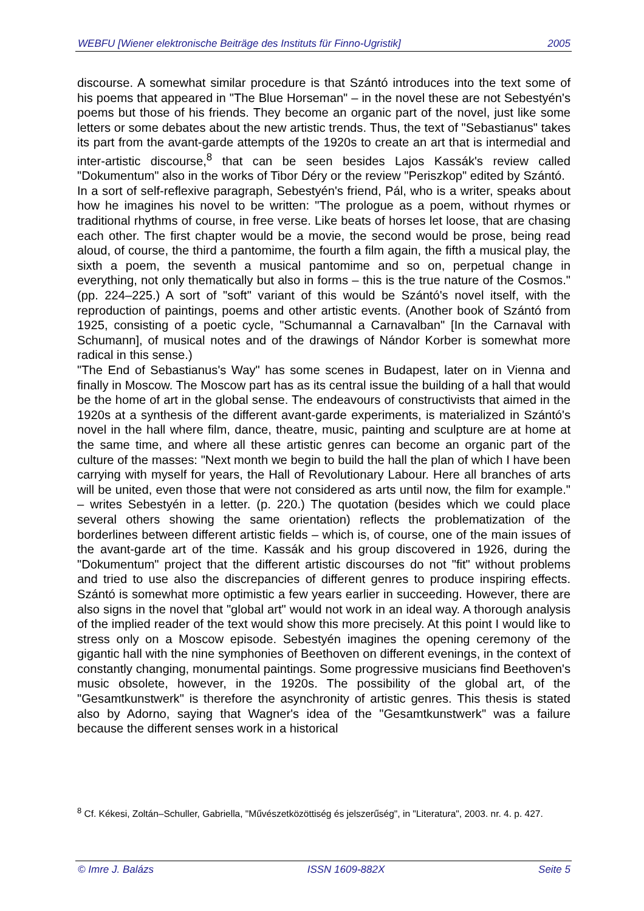WEBFU [Wiener elektronische Beiträge des Instituts für Finno-Ugristik] 2005
discourse. A somewhat similar procedure is that Szántó introduces into the text some of his poems that appeared in "The Blue Horseman" – in the novel these are not Sebestyén's poems but those of his friends. They become an organic part of the novel, just like some letters or some debates about the new artistic trends. Thus, the text of "Sebastianus" takes its part from the avant-garde attempts of the 1920s to create an art that is intermedial and inter-artistic discourse,<sup>8</sup> that can be seen besides Lajos Kassák's review called "Dokumentum" also in the works of Tibor Déry or the review "Periszkop" edited by Szántó.
In a sort of self-reflexive paragraph, Sebestyén's friend, Pál, who is a writer, speaks about how he imagines his novel to be written: "The prologue as a poem, without rhymes or traditional rhythms of course, in free verse. Like beats of horses let loose, that are chasing each other. The first chapter would be a movie, the second would be prose, being read aloud, of course, the third a pantomime, the fourth a film again, the fifth a musical play, the sixth a poem, the seventh a musical pantomime and so on, perpetual change in everything, not only thematically but also in forms – this is the true nature of the Cosmos." (pp. 224–225.) A sort of "soft" variant of this would be Szántó's novel itself, with the reproduction of paintings, poems and other artistic events. (Another book of Szántó from 1925, consisting of a poetic cycle, "Schumannal a Carnavalban" [In the Carnaval with Schumann], of musical notes and of the drawings of Nándor Korber is somewhat more radical in this sense.)
"The End of Sebastianus's Way" has some scenes in Budapest, later on in Vienna and finally in Moscow. The Moscow part has as its central issue the building of a hall that would be the home of art in the global sense. The endeavours of constructivists that aimed in the 1920s at a synthesis of the different avant-garde experiments, is materialized in Szántó's novel in the hall where film, dance, theatre, music, painting and sculpture are at home at the same time, and where all these artistic genres can become an organic part of the culture of the masses: "Next month we begin to build the hall the plan of which I have been carrying with myself for years, the Hall of Revolutionary Labour. Here all branches of arts will be united, even those that were not considered as arts until now, the film for example." – writes Sebestyén in a letter. (p. 220.) The quotation (besides which we could place several others showing the same orientation) reflects the problematization of the borderlines between different artistic fields – which is, of course, one of the main issues of the avant-garde art of the time. Kassák and his group discovered in 1926, during the "Dokumentum" project that the different artistic discourses do not "fit" without problems and tried to use also the discrepancies of different genres to produce inspiring effects. Szántó is somewhat more optimistic a few years earlier in succeeding. However, there are also signs in the novel that "global art" would not work in an ideal way. A thorough analysis of the implied reader of the text would show this more precisely. At this point I would like to stress only on a Moscow episode. Sebestyén imagines the opening ceremony of the gigantic hall with the nine symphonies of Beethoven on different evenings, in the context of constantly changing, monumental paintings. Some progressive musicians find Beethoven's music obsolete, however, in the 1920s. The possibility of the global art, of the "Gesamtkunstwerk" is therefore the asynchronity of artistic genres. This thesis is stated also by Adorno, saying that Wagner's idea of the "Gesamtkunstwerk" was a failure because the different senses work in a historical
<sup>8</sup> Cf. Kékesi, Zoltán–Schuller, Gabriella, "Művészetközöttiség és jelszerűség", in "Literatura", 2003. nr. 4. p. 427.
© Imre J. Balázs ISSN 1609-882X Seite 5